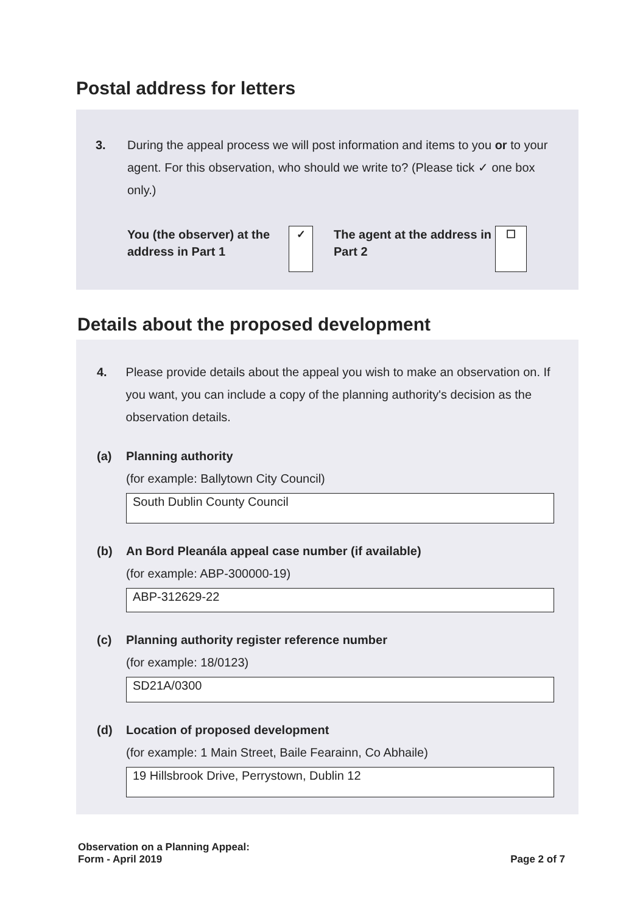Postal address for letters
3. During the appeal process we will post information and items to you or to your agent. For this observation, who should we write to? (Please tick ✓ one box only.)
You (the observer) at the address in Part 1
✓
The agent at the address in Part 2
☐
Details about the proposed development
4. Please provide details about the appeal you wish to make an observation on. If you want, you can include a copy of the planning authority's decision as the observation details.
(a) Planning authority
(for example: Ballytown City Council)
South Dublin County Council
(b) An Bord Pleanála appeal case number (if available)
(for example: ABP-300000-19)
ABP-312629-22
(c) Planning authority register reference number
(for example: 18/0123)
SD21A/0300
(d) Location of proposed development
(for example: 1 Main Street, Baile Fearainn, Co Abhaile)
19 Hillsbrook Drive, Perrystown, Dublin 12
Observation on a Planning Appeal:
Form - April 2019
Page 2 of 7